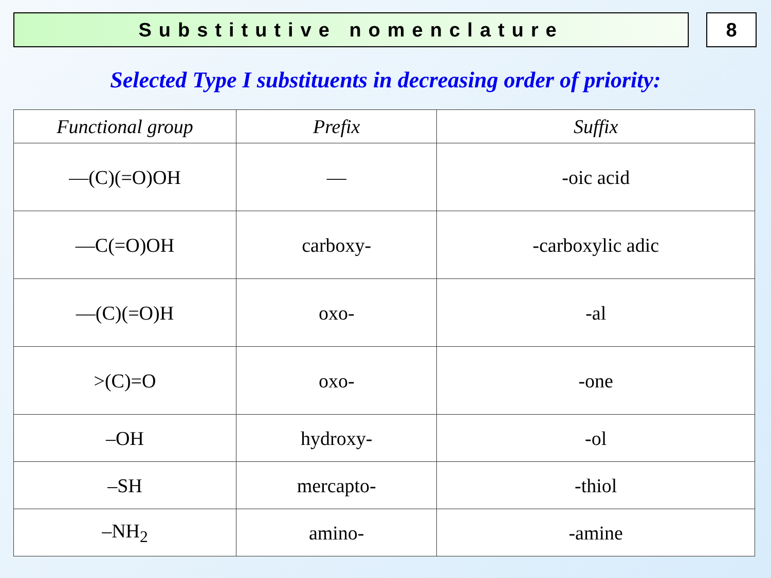Substitutive nomenclature 8
Selected Type I substituents in decreasing order of priority:
| Functional group | Prefix | Suffix |
| --- | --- | --- |
| —(C)(=O)OH | — | -oic acid |
| —C(=O)OH | carboxy- | -carboxylic adic |
| —(C)(=O)H | oxo- | -al |
| >(C)=O | oxo- | -one |
| –OH | hydroxy- | -ol |
| –SH | mercapto- | -thiol |
| –NH<sub>2</sub> | amino- | -amine |